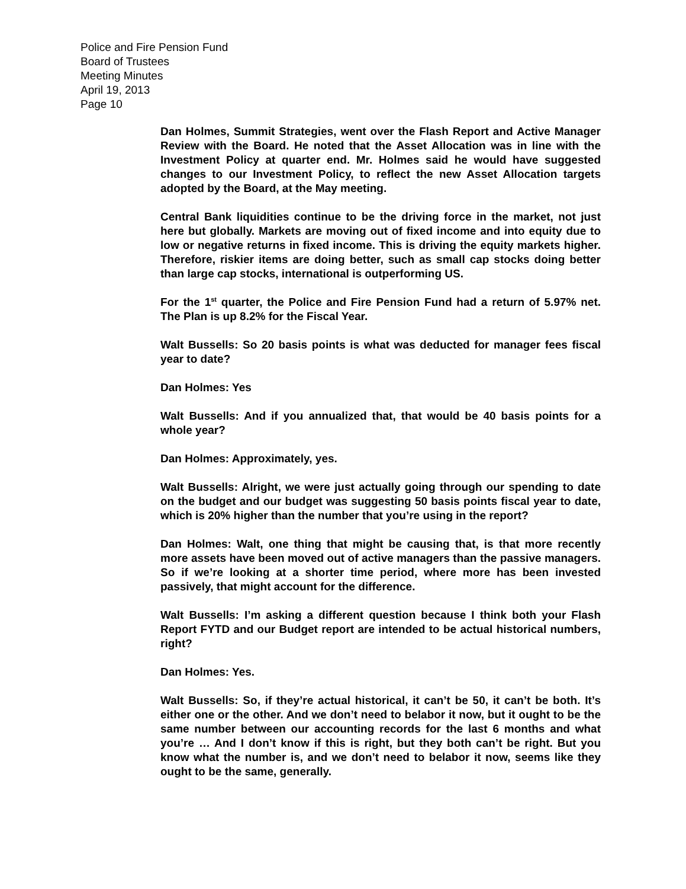Police and Fire Pension Fund
Board of Trustees
Meeting Minutes
April 19, 2013
Page 10
Dan Holmes, Summit Strategies, went over the Flash Report and Active Manager Review with the Board. He noted that the Asset Allocation was in line with the Investment Policy at quarter end. Mr. Holmes said he would have suggested changes to our Investment Policy, to reflect the new Asset Allocation targets adopted by the Board, at the May meeting.
Central Bank liquidities continue to be the driving force in the market, not just here but globally. Markets are moving out of fixed income and into equity due to low or negative returns in fixed income. This is driving the equity markets higher. Therefore, riskier items are doing better, such as small cap stocks doing better than large cap stocks, international is outperforming US.
For the 1<sup>st</sup> quarter, the Police and Fire Pension Fund had a return of 5.97% net. The Plan is up 8.2% for the Fiscal Year.
Walt Bussells: So 20 basis points is what was deducted for manager fees fiscal year to date?
Dan Holmes: Yes
Walt Bussells: And if you annualized that, that would be 40 basis points for a whole year?
Dan Holmes: Approximately, yes.
Walt Bussells: Alright, we were just actually going through our spending to date on the budget and our budget was suggesting 50 basis points fiscal year to date, which is 20% higher than the number that you’re using in the report?
Dan Holmes: Walt, one thing that might be causing that, is that more recently more assets have been moved out of active managers than the passive managers. So if we’re looking at a shorter time period, where more has been invested passively, that might account for the difference.
Walt Bussells: I’m asking a different question because I think both your Flash Report FYTD and our Budget report are intended to be actual historical numbers, right?
Dan Holmes: Yes.
Walt Bussells: So, if they’re actual historical, it can’t be 50, it can’t be both. It’s either one or the other. And we don’t need to belabor it now, but it ought to be the same number between our accounting records for the last 6 months and what you’re … And I don’t know if this is right, but they both can’t be right. But you know what the number is, and we don’t need to belabor it now, seems like they ought to be the same, generally.